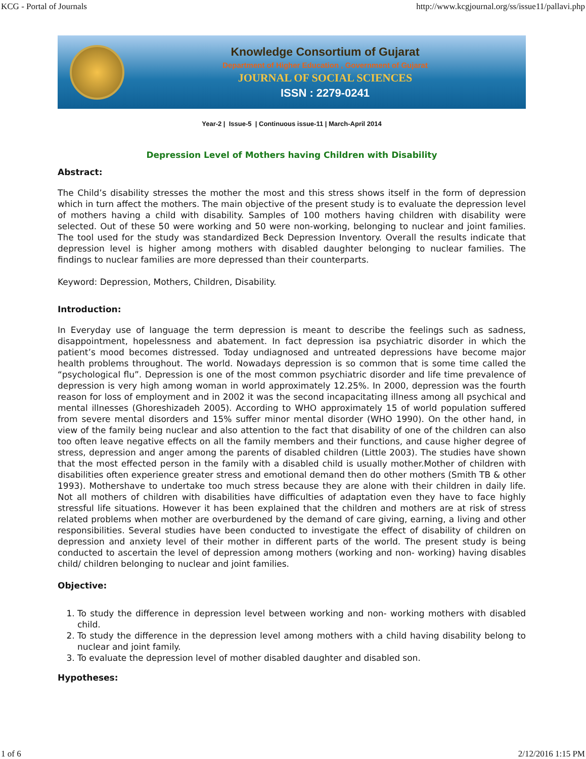KCG - Portal of Journals http://www.kcgjournal.org/ss/issue11/pallavi.php
Knowledge Consortium of Gujarat
Department of Higher Education , Government of Gujarat
JOURNAL OF SOCIAL SCIENCES
ISSN : 2279-0241
Year-2 | Issue-5 | Continuous issue-11 | March-April 2014
Depression Level of Mothers having Children with Disability
Abstract:
The Child’s disability stresses the mother the most and this stress shows itself in the form of depression which in turn affect the mothers. The main objective of the present study is to evaluate the depression level of mothers having a child with disability. Samples of 100 mothers having children with disability were selected. Out of these 50 were working and 50 were non-working, belonging to nuclear and joint families. The tool used for the study was standardized Beck Depression Inventory. Overall the results indicate that depression level is higher among mothers with disabled daughter belonging to nuclear families. The findings to nuclear families are more depressed than their counterparts.
Keyword: Depression, Mothers, Children, Disability.
Introduction:
In Everyday use of language the term depression is meant to describe the feelings such as sadness, disappointment, hopelessness and abatement. In fact depression isa psychiatric disorder in which the patient’s mood becomes distressed. Today undiagnosed and untreated depressions have become major health problems throughout. The world. Nowadays depression is so common that is some time called the “psychological flu”. Depression is one of the most common psychiatric disorder and life time prevalence of depression is very high among woman in world approximately 12.25%. In 2000, depression was the fourth reason for loss of employment and in 2002 it was the second incapacitating illness among all psychical and mental illnesses (Ghoreshizadeh 2005). According to WHO approximately 15 of world population suffered from severe mental disorders and 15% suffer minor mental disorder (WHO 1990). On the other hand, in view of the family being nuclear and also attention to the fact that disability of one of the children can also too often leave negative effects on all the family members and their functions, and cause higher degree of stress, depression and anger among the parents of disabled children (Little 2003). The studies have shown that the most effected person in the family with a disabled child is usually mother.Mother of children with disabilities often experience greater stress and emotional demand then do other mothers (Smith TB & other 1993). Mothershave to undertake too much stress because they are alone with their children in daily life. Not all mothers of children with disabilities have difficulties of adaptation even they have to face highly stressful life situations. However it has been explained that the children and mothers are at risk of stress related problems when mother are overburdened by the demand of care giving, earning, a living and other responsibilities. Several studies have been conducted to investigate the effect of disability of children on depression and anxiety level of their mother in different parts of the world. The present study is being conducted to ascertain the level of depression among mothers (working and non- working) having disables child/ children belonging to nuclear and joint families.
Objective:
1. To study the difference in depression level between working and non- working mothers with disabled child.
2. To study the difference in the depression level among mothers with a child having disability belong to nuclear and joint family.
3. To evaluate the depression level of mother disabled daughter and disabled son.
Hypotheses:
1 of 6 2/12/2016 1:15 PM